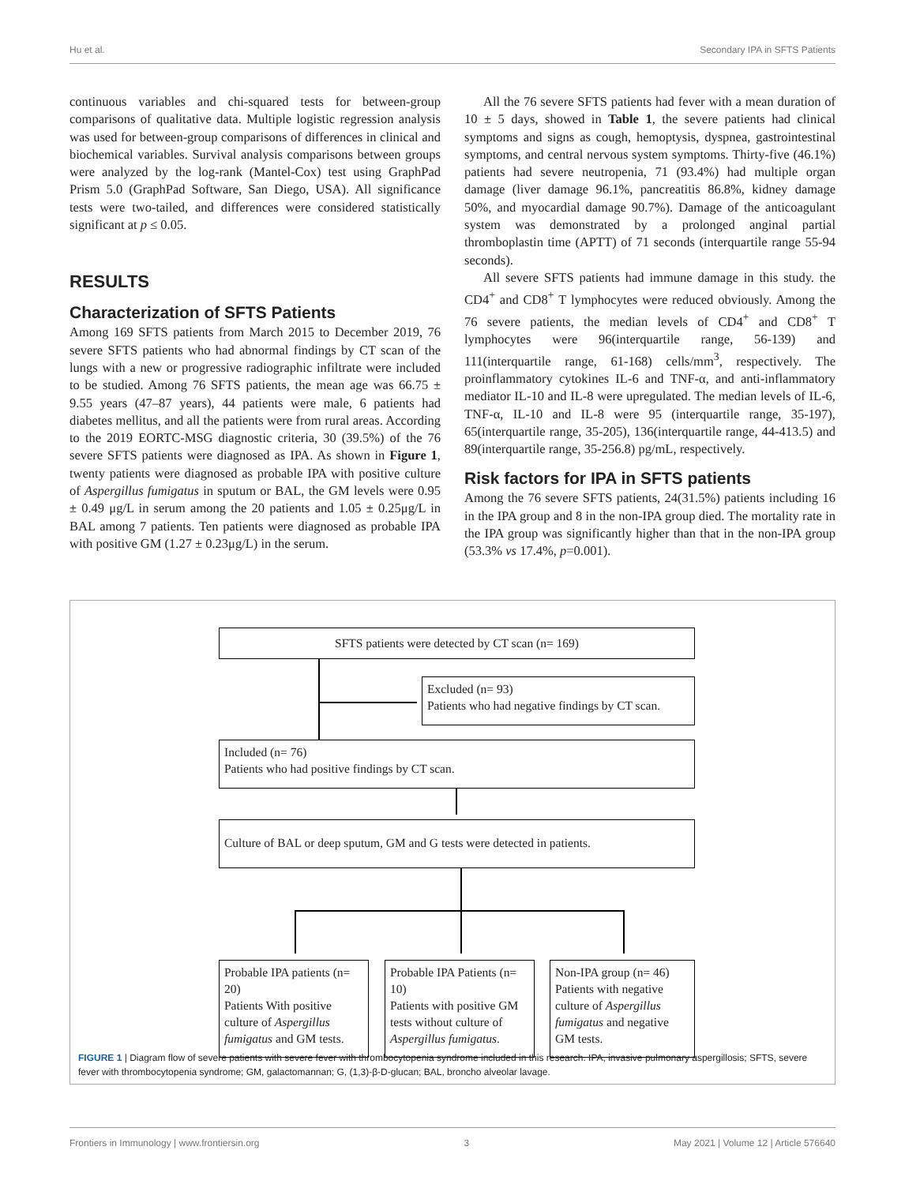Hu et al. Secondary IPA in SFTS Patients
continuous variables and chi-squared tests for between-group comparisons of qualitative data. Multiple logistic regression analysis was used for between-group comparisons of differences in clinical and biochemical variables. Survival analysis comparisons between groups were analyzed by the log-rank (Mantel-Cox) test using GraphPad Prism 5.0 (GraphPad Software, San Diego, USA). All significance tests were two-tailed, and differences were considered statistically significant at p ≤ 0.05.
RESULTS
Characterization of SFTS Patients
Among 169 SFTS patients from March 2015 to December 2019, 76 severe SFTS patients who had abnormal findings by CT scan of the lungs with a new or progressive radiographic infiltrate were included to be studied. Among 76 SFTS patients, the mean age was 66.75 ± 9.55 years (47–87 years), 44 patients were male, 6 patients had diabetes mellitus, and all the patients were from rural areas. According to the 2019 EORTC-MSG diagnostic criteria, 30 (39.5%) of the 76 severe SFTS patients were diagnosed as IPA. As shown in Figure 1, twenty patients were diagnosed as probable IPA with positive culture of Aspergillus fumigatus in sputum or BAL, the GM levels were 0.95 ± 0.49 μg/L in serum among the 20 patients and 1.05 ± 0.25μg/L in BAL among 7 patients. Ten patients were diagnosed as probable IPA with positive GM (1.27 ± 0.23μg/L) in the serum.
All the 76 severe SFTS patients had fever with a mean duration of 10 ± 5 days, showed in Table 1, the severe patients had clinical symptoms and signs as cough, hemoptysis, dyspnea, gastrointestinal symptoms, and central nervous system symptoms. Thirty-five (46.1%) patients had severe neutropenia, 71 (93.4%) had multiple organ damage (liver damage 96.1%, pancreatitis 86.8%, kidney damage 50%, and myocardial damage 90.7%). Damage of the anticoagulant system was demonstrated by a prolonged anginal partial thromboplastin time (APTT) of 71 seconds (interquartile range 55-94 seconds).
All severe SFTS patients had immune damage in this study. the CD4<sup>+</sup> and CD8<sup>+</sup> T lymphocytes were reduced obviously. Among the 76 severe patients, the median levels of CD4<sup>+</sup> and CD8<sup>+</sup> T lymphocytes were 96(interquartile range, 56-139) and 111(interquartile range, 61-168) cells/mm<sup>3</sup>, respectively. The proinflammatory cytokines IL-6 and TNF-α, and anti-inflammatory mediator IL-10 and IL-8 were upregulated. The median levels of IL-6, TNF-α, IL-10 and IL-8 were 95 (interquartile range, 35-197), 65(interquartile range, 35-205), 136(interquartile range, 44-413.5) and 89(interquartile range, 35-256.8) pg/mL, respectively.
Risk factors for IPA in SFTS patients
Among the 76 severe SFTS patients, 24(31.5%) patients including 16 in the IPA group and 8 in the non-IPA group died. The mortality rate in the IPA group was significantly higher than that in the non-IPA group (53.3% vs 17.4%, p=0.001).
SFTS patients were detected by CT scan (n= 169)
Excluded (n= 93)
Patients who had negative findings by CT scan.
Included (n= 76)
Patients who had positive findings by CT scan.
Culture of BAL or deep sputum, GM and G tests were detected in patients.
Probable IPA patients (n= 20)
Patients With positive culture of Aspergillus fumigatus and GM tests.
Probable IPA Patients (n= 10)
Patients with positive GM tests without culture of Aspergillus fumigatus.
Non-IPA group (n= 46)
Patients with negative culture of Aspergillus fumigatus and negative GM tests.
FIGURE 1 | Diagram flow of severe patients with severe fever with thrombocytopenia syndrome included in this research. IPA, invasive pulmonary aspergillosis; SFTS, severe fever with thrombocytopenia syndrome; GM, galactomannan; G, (1,3)-β-D-glucan; BAL, broncho alveolar lavage.
Frontiers in Immunology | www.frontiersin.org 3 May 2021 | Volume 12 | Article 576640